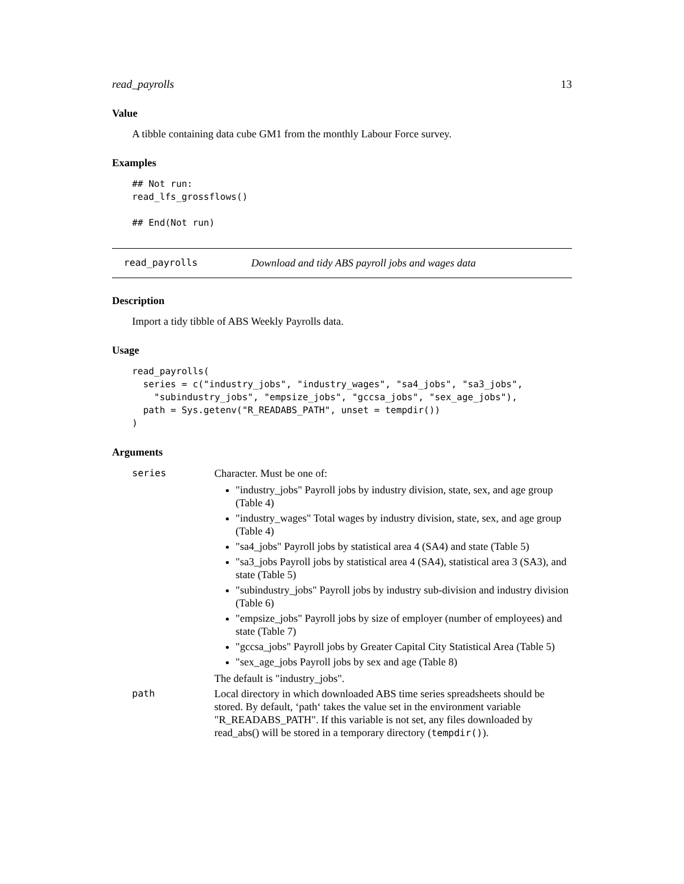read_payrolls 13
Value
A tibble containing data cube GM1 from the monthly Labour Force survey.
Examples
## Not run:
read_lfs_grossflows()

## End(Not run)
read_payrolls Download and tidy ABS payroll jobs and wages data
Description
Import a tidy tibble of ABS Weekly Payrolls data.
Usage
read_payrolls(
  series = c("industry_jobs", "industry_wages", "sa4_jobs", "sa3_jobs",
    "subindustry_jobs", "empsize_jobs", "gccsa_jobs", "sex_age_jobs"),
  path = Sys.getenv("R_READABS_PATH", unset = tempdir())
)
Arguments
| series | Character. Must be one of: "industry_jobs" Payroll jobs by industry division, state, sex, and age group (Table 4) "industry_wages" Total wages by industry division, state, sex, and age group (Table 4) "sa4_jobs" Payroll jobs by statistical area 4 (SA4) and state (Table 5) "sa3_jobs Payroll jobs by statistical area 4 (SA4), statistical area 3 (SA3), and state (Table 5) "subindustry_jobs" Payroll jobs by industry sub-division and industry division (Table 6) "empsize_jobs" Payroll jobs by size of employer (number of employees) and state (Table 7) "gccsa_jobs" Payroll jobs by Greater Capital City Statistical Area (Table 5) "sex_age_jobs Payroll jobs by sex and age (Table 8) The default is "industry_jobs". |
| path | Local directory in which downloaded ABS time series spreadsheets should be stored. By default, ‘path‘ takes the value set in the environment variable "R_READABS_PATH". If this variable is not set, any files downloaded by read_abs() will be stored in a temporary directory ( tempdir() ). |